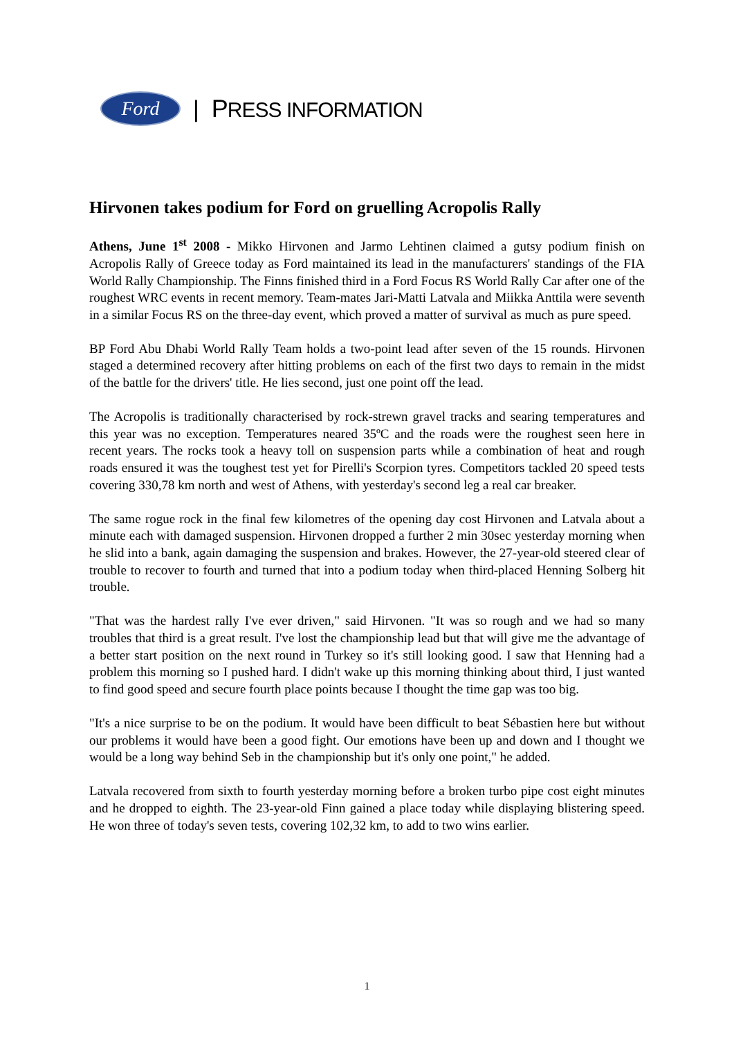Ford
| PRESS INFORMATION
Hirvonen takes podium for Ford on gruelling Acropolis Rally
Athens, June 1<sup>st</sup> 2008 - Mikko Hirvonen and Jarmo Lehtinen claimed a gutsy podium finish on Acropolis Rally of Greece today as Ford maintained its lead in the manufacturers' standings of the FIA World Rally Championship. The Finns finished third in a Ford Focus RS World Rally Car after one of the roughest WRC events in recent memory. Team-mates Jari-Matti Latvala and Miikka Anttila were seventh in a similar Focus RS on the three-day event, which proved a matter of survival as much as pure speed.
BP Ford Abu Dhabi World Rally Team holds a two-point lead after seven of the 15 rounds. Hirvonen staged a determined recovery after hitting problems on each of the first two days to remain in the midst of the battle for the drivers' title. He lies second, just one point off the lead.
The Acropolis is traditionally characterised by rock-strewn gravel tracks and searing temperatures and this year was no exception. Temperatures neared 35ºC and the roads were the roughest seen here in recent years. The rocks took a heavy toll on suspension parts while a combination of heat and rough roads ensured it was the toughest test yet for Pirelli's Scorpion tyres. Competitors tackled 20 speed tests covering 330,78 km north and west of Athens, with yesterday's second leg a real car breaker.
The same rogue rock in the final few kilometres of the opening day cost Hirvonen and Latvala about a minute each with damaged suspension. Hirvonen dropped a further 2 min 30sec yesterday morning when he slid into a bank, again damaging the suspension and brakes. However, the 27-year-old steered clear of trouble to recover to fourth and turned that into a podium today when third-placed Henning Solberg hit trouble.
"That was the hardest rally I've ever driven," said Hirvonen. "It was so rough and we had so many troubles that third is a great result. I've lost the championship lead but that will give me the advantage of a better start position on the next round in Turkey so it's still looking good. I saw that Henning had a problem this morning so I pushed hard. I didn't wake up this morning thinking about third, I just wanted to find good speed and secure fourth place points because I thought the time gap was too big.
"It's a nice surprise to be on the podium. It would have been difficult to beat Sébastien here but without our problems it would have been a good fight. Our emotions have been up and down and I thought we would be a long way behind Seb in the championship but it's only one point," he added.
Latvala recovered from sixth to fourth yesterday morning before a broken turbo pipe cost eight minutes and he dropped to eighth. The 23-year-old Finn gained a place today while displaying blistering speed. He won three of today's seven tests, covering 102,32 km, to add to two wins earlier.
1